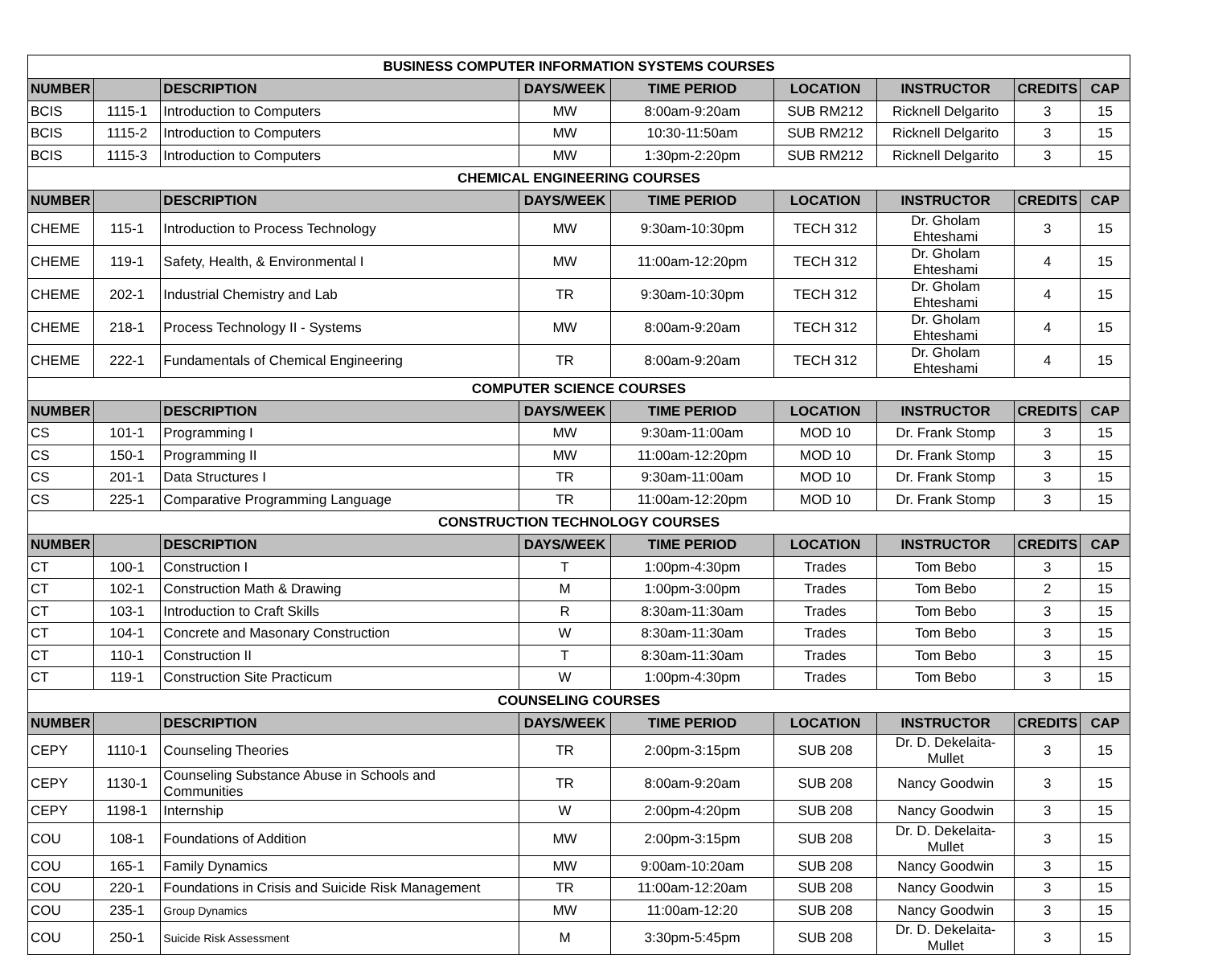| BUSINESS COMPUTER INFORMATION SYSTEMS COURSES | | | | | | | | |
| NUMBER | | DESCRIPTION | DAYS/WEEK | TIME PERIOD | LOCATION | INSTRUCTOR | CREDITS | CAP |
| BCIS | 1115-1 | Introduction to Computers | MW | 8:00am-9:20am | SUB RM212 | Ricknell Delgarito | 3 | 15 |
| BCIS | 1115-2 | Introduction to Computers | MW | 10:30-11:50am | SUB RM212 | Ricknell Delgarito | 3 | 15 |
| BCIS | 1115-3 | Introduction to Computers | MW | 1:30pm-2:20pm | SUB RM212 | Ricknell Delgarito | 3 | 15 |
| CHEMICAL ENGINEERING COURSES | | | | | | | | |
| NUMBER | | DESCRIPTION | DAYS/WEEK | TIME PERIOD | LOCATION | INSTRUCTOR | CREDITS | CAP |
| CHEME | 115-1 | Introduction to Process Technology | MW | 9:30am-10:30pm | TECH 312 | Dr. Gholam Ehteshami | 3 | 15 |
| CHEME | 119-1 | Safety, Health, & Environmental I | MW | 11:00am-12:20pm | TECH 312 | Dr. Gholam Ehteshami | 4 | 15 |
| CHEME | 202-1 | Industrial Chemistry and Lab | TR | 9:30am-10:30pm | TECH 312 | Dr. Gholam Ehteshami | 4 | 15 |
| CHEME | 218-1 | Process Technology II - Systems | MW | 8:00am-9:20am | TECH 312 | Dr. Gholam Ehteshami | 4 | 15 |
| CHEME | 222-1 | Fundamentals of Chemical Engineering | TR | 8:00am-9:20am | TECH 312 | Dr. Gholam Ehteshami | 4 | 15 |
| COMPUTER SCIENCE COURSES | | | | | | | | |
| NUMBER | | DESCRIPTION | DAYS/WEEK | TIME PERIOD | LOCATION | INSTRUCTOR | CREDITS | CAP |
| CS | 101-1 | Programming I | MW | 9:30am-11:00am | MOD 10 | Dr. Frank Stomp | 3 | 15 |
| CS | 150-1 | Programming II | MW | 11:00am-12:20pm | MOD 10 | Dr. Frank Stomp | 3 | 15 |
| CS | 201-1 | Data Structures I | TR | 9:30am-11:00am | MOD 10 | Dr. Frank Stomp | 3 | 15 |
| CS | 225-1 | Comparative Programming Language | TR | 11:00am-12:20pm | MOD 10 | Dr. Frank Stomp | 3 | 15 |
| CONSTRUCTION TECHNOLOGY COURSES | | | | | | | | |
| NUMBER | | DESCRIPTION | DAYS/WEEK | TIME PERIOD | LOCATION | INSTRUCTOR | CREDITS | CAP |
| CT | 100-1 | Construction I | T | 1:00pm-4:30pm | Trades | Tom Bebo | 3 | 15 |
| CT | 102-1 | Construction Math & Drawing | M | 1:00pm-3:00pm | Trades | Tom Bebo | 2 | 15 |
| CT | 103-1 | Introduction to Craft Skills | R | 8:30am-11:30am | Trades | Tom Bebo | 3 | 15 |
| CT | 104-1 | Concrete and Masonary Construction | W | 8:30am-11:30am | Trades | Tom Bebo | 3 | 15 |
| CT | 110-1 | Construction II | T | 8:30am-11:30am | Trades | Tom Bebo | 3 | 15 |
| CT | 119-1 | Construction Site Practicum | W | 1:00pm-4:30pm | Trades | Tom Bebo | 3 | 15 |
| COUNSELING COURSES | | | | | | | | |
| NUMBER | | DESCRIPTION | DAYS/WEEK | TIME PERIOD | LOCATION | INSTRUCTOR | CREDITS | CAP |
| CEPY | 1110-1 | Counseling Theories | TR | 2:00pm-3:15pm | SUB 208 | Dr. D. Dekelaita-Mullet | 3 | 15 |
| CEPY | 1130-1 | Counseling Substance Abuse in Schools and Communities | TR | 8:00am-9:20am | SUB 208 | Nancy Goodwin | 3 | 15 |
| CEPY | 1198-1 | Internship | W | 2:00pm-4:20pm | SUB 208 | Nancy Goodwin | 3 | 15 |
| COU | 108-1 | Foundations of Addition | MW | 2:00pm-3:15pm | SUB 208 | Dr. D. Dekelaita-Mullet | 3 | 15 |
| COU | 165-1 | Family Dynamics | MW | 9:00am-10:20am | SUB 208 | Nancy Goodwin | 3 | 15 |
| COU | 220-1 | Foundations in Crisis and Suicide Risk Management | TR | 11:00am-12:20am | SUB 208 | Nancy Goodwin | 3 | 15 |
| COU | 235-1 | Group Dynamics | MW | 11:00am-12:20 | SUB 208 | Nancy Goodwin | 3 | 15 |
| COU | 250-1 | Suicide Risk Assessment | M | 3:30pm-5:45pm | SUB 208 | Dr. D. Dekelaita-Mullet | 3 | 15 |